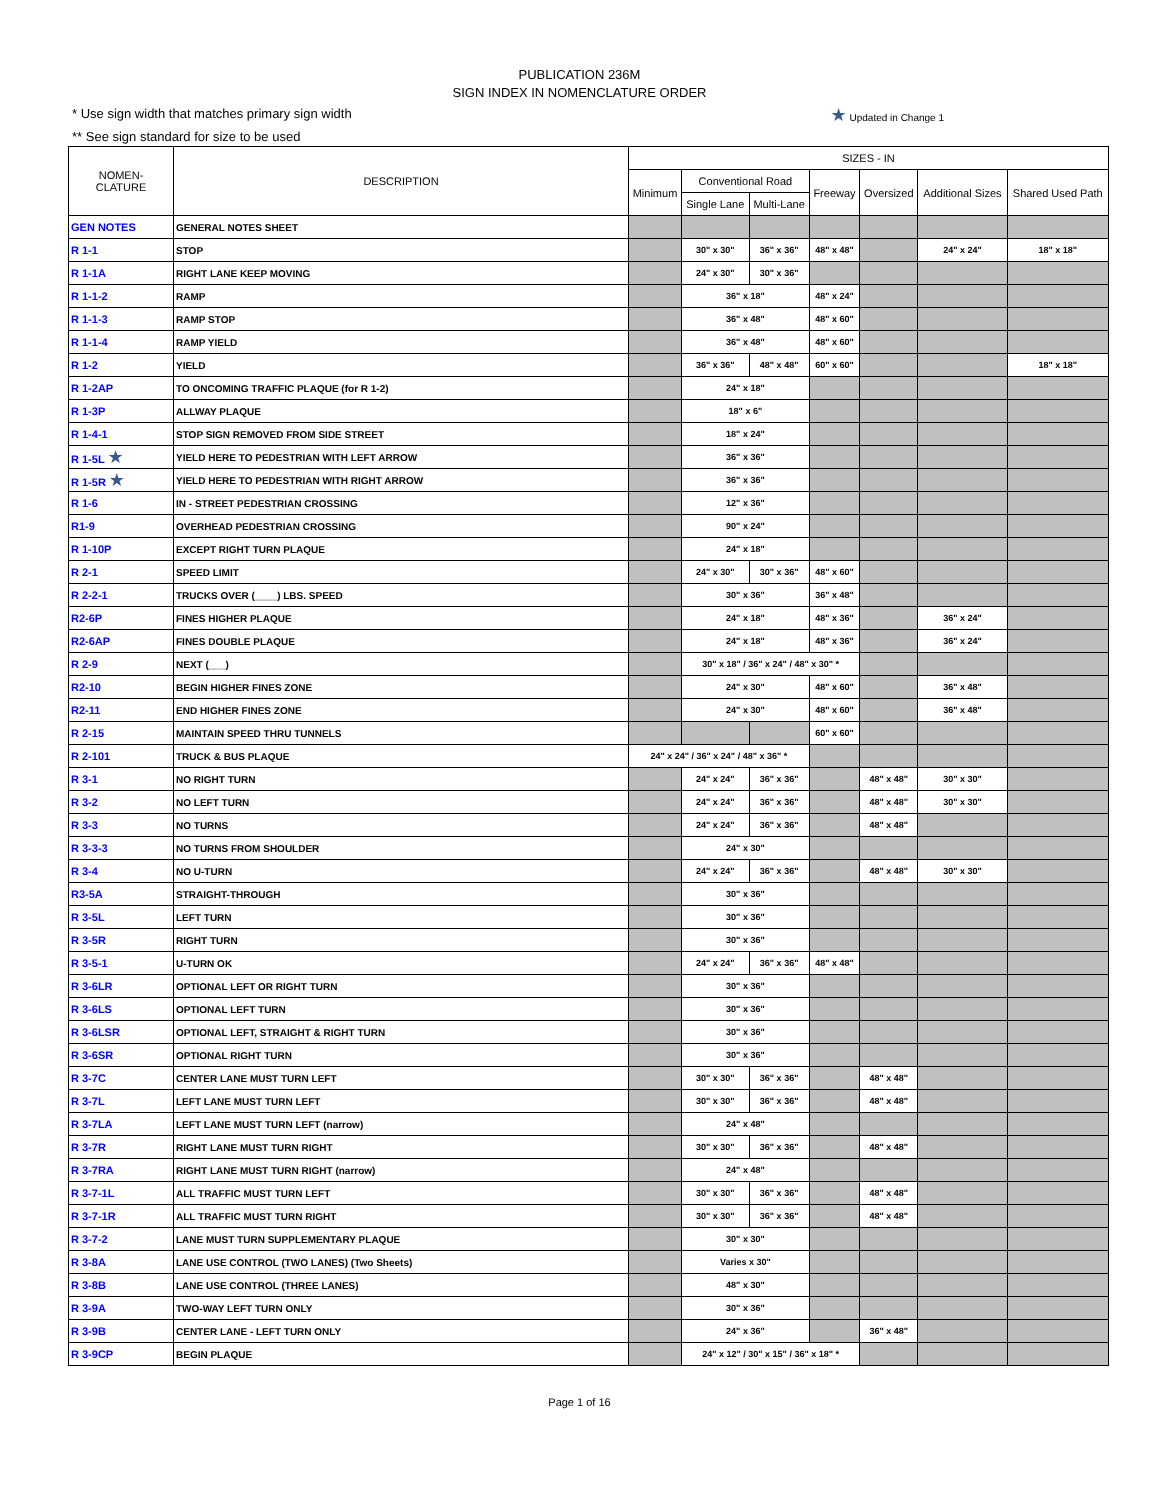PUBLICATION 236M
SIGN INDEX IN NOMENCLATURE ORDER
* Use sign width that matches primary sign width
** See sign standard for size to be used
★ Updated in Change 1
| NOMEN- CLATURE | DESCRIPTION | SIZES - IN | | | | | | |
| --- | --- | --- | --- | --- | --- | --- | --- | --- |
| | | Minimum | Conventional Road | | Freeway | Oversized | Additional Sizes | Shared Used Path |
| | | | Single Lane | Multi-Lane | | | | |
| GEN NOTES | GENERAL NOTES SHEET | | | | | | | |
| R 1-1 | STOP | | 30" x 30" | 36" x 36" | 48" x 48" | | 24" x 24" | 18" x 18" |
| R 1-1A | RIGHT LANE KEEP MOVING | | 24" x 30" | 30" x 36" | | | | |
| R 1-1-2 | RAMP | | 36" x 18" | | 48" x 24" | | | |
| R 1-1-3 | RAMP STOP | | 36" x 48" | | 48" x 60" | | | |
| R 1-1-4 | RAMP YIELD | | 36" x 48" | | 48" x 60" | | | |
| R 1-2 | YIELD | | 36" x 36" | 48" x 48" | 60" x 60" | | | 18" x 18" |
| R 1-2AP | TO ONCOMING TRAFFIC PLAQUE (for R 1-2) | | 24" x 18" | | | | | |
| R 1-3P | ALLWAY PLAQUE | | 18" x 6" | | | | | |
| R 1-4-1 | STOP SIGN REMOVED FROM SIDE STREET | | 18" x 24" | | | | | |
| R 1-5L ★ | YIELD HERE TO PEDESTRIAN WITH LEFT ARROW | | 36" x 36" | | | | | |
| R 1-5R ★ | YIELD HERE TO PEDESTRIAN WITH RIGHT ARROW | | 36" x 36" | | | | | |
| R 1-6 | IN - STREET PEDESTRIAN CROSSING | | 12" x 36" | | | | | |
| R1-9 | OVERHEAD PEDESTRIAN CROSSING | | 90" x 24" | | | | | |
| R 1-10P | EXCEPT RIGHT TURN PLAQUE | | 24" x 18" | | | | | |
| R 2-1 | SPEED LIMIT | | 24" x 30" | 30" x 36" | 48" x 60" | | | |
| R 2-2-1 | TRUCKS OVER (____) LBS. SPEED | | 30" x 36" | | 36" x 48" | | | |
| R2-6P | FINES HIGHER PLAQUE | | 24" x 18" | | 48" x 36" | | 36" x 24" | |
| R2-6AP | FINES DOUBLE PLAQUE | | 24" x 18" | | 48" x 36" | | 36" x 24" | |
| R 2-9 | NEXT (___) | | 30" x 18" / 36" x 24" / 48" x 30" * | | | | | |
| R2-10 | BEGIN HIGHER FINES ZONE | | 24" x 30" | | 48" x 60" | | 36" x 48" | |
| R2-11 | END HIGHER FINES ZONE | | 24" x 30" | | 48" x 60" | | 36" x 48" | |
| R 2-15 | MAINTAIN SPEED THRU TUNNELS | | | | 60" x 60" | | | |
| R 2-101 | TRUCK & BUS PLAQUE | 24" x 24" / 36" x 24" / 48" x 36" * | | | | | | |
| R 3-1 | NO RIGHT TURN | | 24" x 24" | 36" x 36" | | 48" x 48" | 30" x 30" | |
| R 3-2 | NO LEFT TURN | | 24" x 24" | 36" x 36" | | 48" x 48" | 30" x 30" | |
| R 3-3 | NO TURNS | | 24" x 24" | 36" x 36" | | 48" x 48" | | |
| R 3-3-3 | NO TURNS FROM SHOULDER | | 24" x 30" | | | | | |
| R 3-4 | NO U-TURN | | 24" x 24" | 36" x 36" | | 48" x 48" | 30" x 30" | |
| R3-5A | STRAIGHT-THROUGH | | 30" x 36" | | | | | |
| R 3-5L | LEFT TURN | | 30" x 36" | | | | | |
| R 3-5R | RIGHT TURN | | 30" x 36" | | | | | |
| R 3-5-1 | U-TURN OK | | 24" x 24" | 36" x 36" | 48" x 48" | | | |
| R 3-6LR | OPTIONAL LEFT OR RIGHT TURN | | 30" x 36" | | | | | |
| R 3-6LS | OPTIONAL LEFT TURN | | 30" x 36" | | | | | |
| R 3-6LSR | OPTIONAL LEFT, STRAIGHT & RIGHT TURN | | 30" x 36" | | | | | |
| R 3-6SR | OPTIONAL RIGHT TURN | | 30" x 36" | | | | | |
| R 3-7C | CENTER LANE MUST TURN LEFT | | 30" x 30" | 36" x 36" | | 48" x 48" | | |
| R 3-7L | LEFT LANE MUST TURN LEFT | | 30" x 30" | 36" x 36" | | 48" x 48" | | |
| R 3-7LA | LEFT LANE MUST TURN LEFT (narrow) | | 24" x 48" | | | | | |
| R 3-7R | RIGHT LANE MUST TURN RIGHT | | 30" x 30" | 36" x 36" | | 48" x 48" | | |
| R 3-7RA | RIGHT LANE MUST TURN RIGHT (narrow) | | 24" x 48" | | | | | |
| R 3-7-1L | ALL TRAFFIC MUST TURN LEFT | | 30" x 30" | 36" x 36" | | 48" x 48" | | |
| R 3-7-1R | ALL TRAFFIC MUST TURN RIGHT | | 30" x 30" | 36" x 36" | | 48" x 48" | | |
| R 3-7-2 | LANE MUST TURN SUPPLEMENTARY PLAQUE | | 30" x 30" | | | | | |
| R 3-8A | LANE USE CONTROL (TWO LANES) (Two Sheets) | | Varies x 30" | | | | | |
| R 3-8B | LANE USE CONTROL (THREE LANES) | | 48" x 30" | | | | | |
| R 3-9A | TWO-WAY LEFT TURN ONLY | | 30" x 36" | | | | | |
| R 3-9B | CENTER LANE - LEFT TURN ONLY | | 24" x 36" | | | 36" x 48" | | |
| R 3-9CP | BEGIN PLAQUE | | 24" x 12" / 30" x 15" / 36" x 18" * | | | | | |
Page 1 of 16